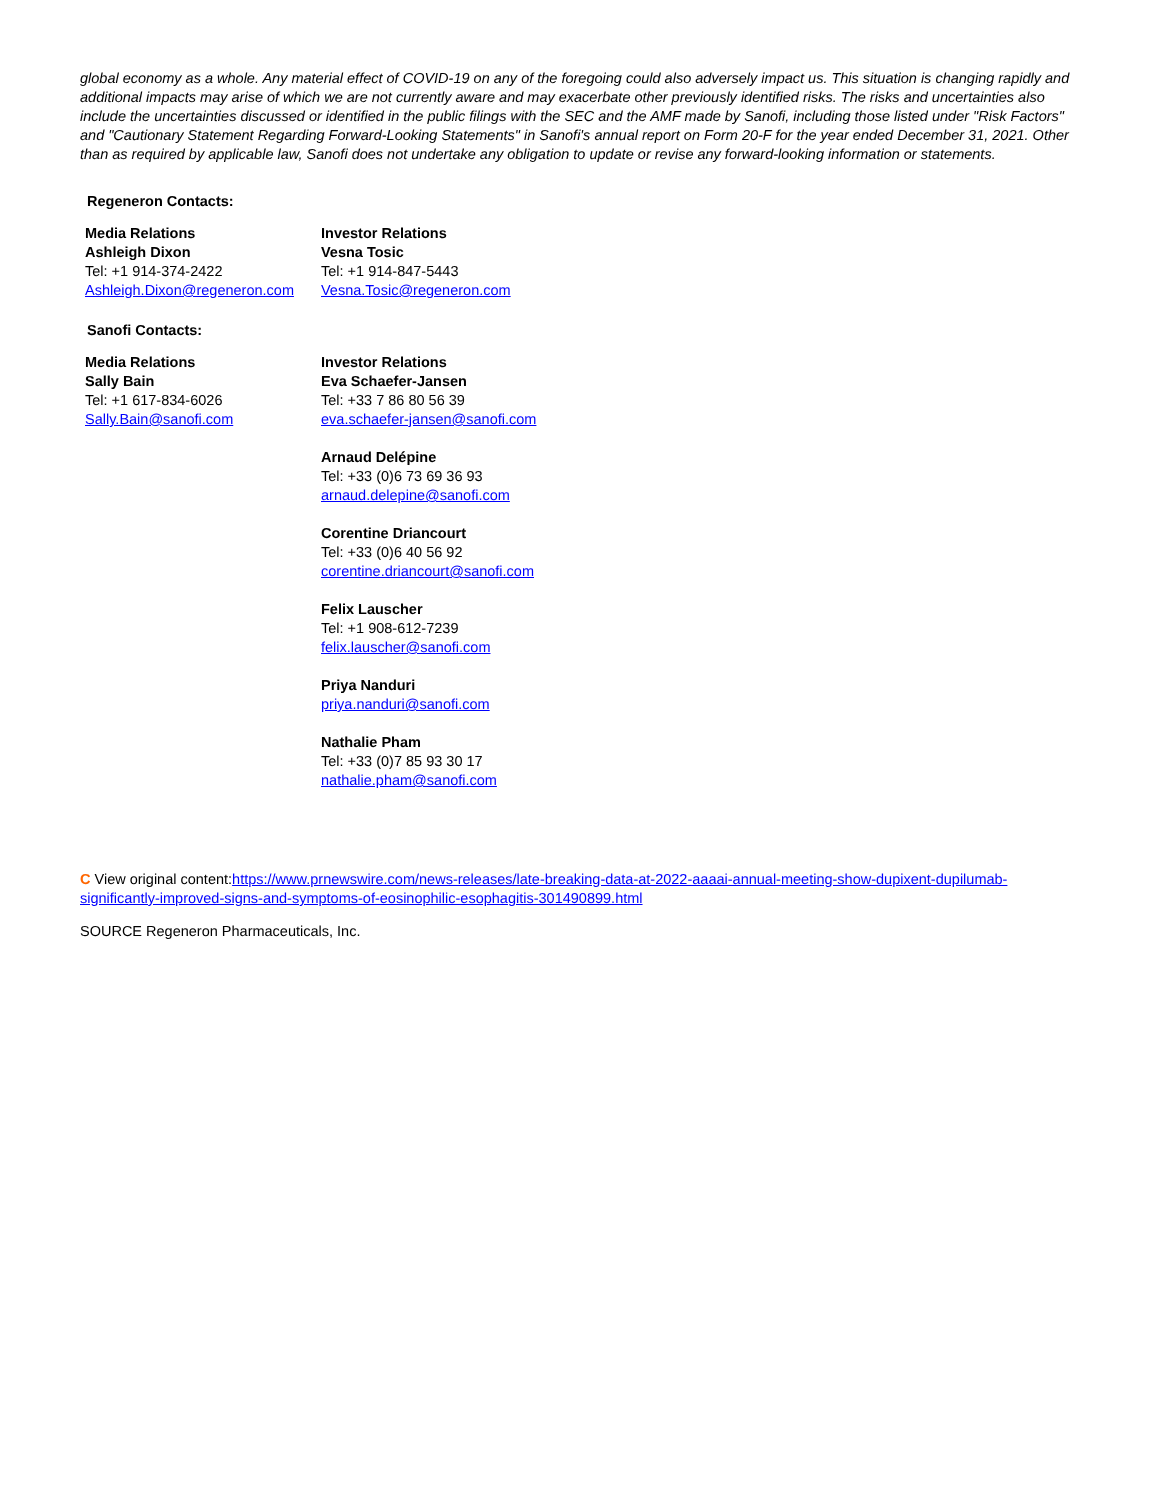global economy as a whole. Any material effect of COVID-19 on any of the foregoing could also adversely impact us. This situation is changing rapidly and additional impacts may arise of which we are not currently aware and may exacerbate other previously identified risks. The risks and uncertainties also include the uncertainties discussed or identified in the public filings with the SEC and the AMF made by Sanofi, including those listed under "Risk Factors" and "Cautionary Statement Regarding Forward-Looking Statements" in Sanofi's annual report on Form 20-F for the year ended December 31, 2021. Other than as required by applicable law, Sanofi does not undertake any obligation to update or revise any forward-looking information or statements.
Regeneron Contacts:
| Media Relations Ashleigh Dixon Tel: +1 914-374-2422 Ashleigh.Dixon@regeneron.com | Investor Relations Vesna Tosic Tel: +1 914-847-5443 Vesna.Tosic@regeneron.com |
Sanofi Contacts:
| Media Relations Sally Bain Tel: +1 617-834-6026 Sally.Bain@sanofi.com | Investor Relations Eva Schaefer-Jansen Tel: +33 7 86 80 56 39 eva.schaefer-jansen@sanofi.com Arnaud Delépine Tel: +33 (0)6 73 69 36 93 arnaud.delepine@sanofi.com Corentine Driancourt Tel: +33 (0)6 40 56 92 corentine.driancourt@sanofi.com Felix Lauscher Tel: +1 908-612-7239 felix.lauscher@sanofi.com Priya Nanduri priya.nanduri@sanofi.com Nathalie Pham Tel: +33 (0)7 85 93 30 17 nathalie.pham@sanofi.com |
C View original content:https://www.prnewswire.com/news-releases/late-breaking-data-at-2022-aaaai-annual-meeting-show-dupixent-dupilumab-significantly-improved-signs-and-symptoms-of-eosinophilic-esophagitis-301490899.html
SOURCE Regeneron Pharmaceuticals, Inc.